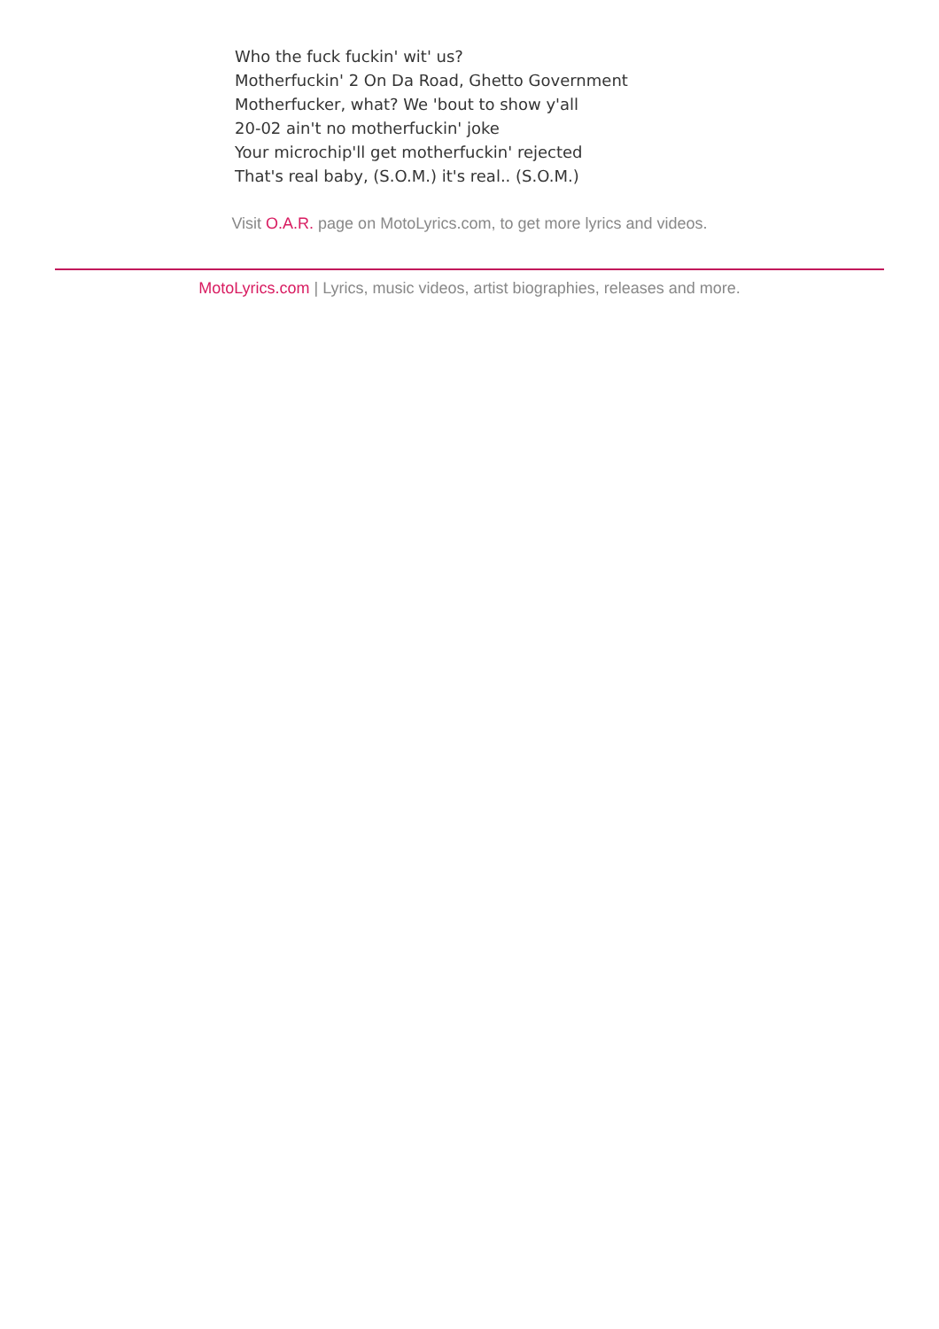Who the fuck fuckin' wit' us?
Motherfuckin' 2 On Da Road, Ghetto Government
Motherfucker, what? We 'bout to show y'all
20-02 ain't no motherfuckin' joke
Your microchip'll get motherfuckin' rejected
That's real baby, (S.O.M.) it's real.. (S.O.M.)
Visit O.A.R. page on MotoLyrics.com, to get more lyrics and videos.
MotoLyrics.com | Lyrics, music videos, artist biographies, releases and more.